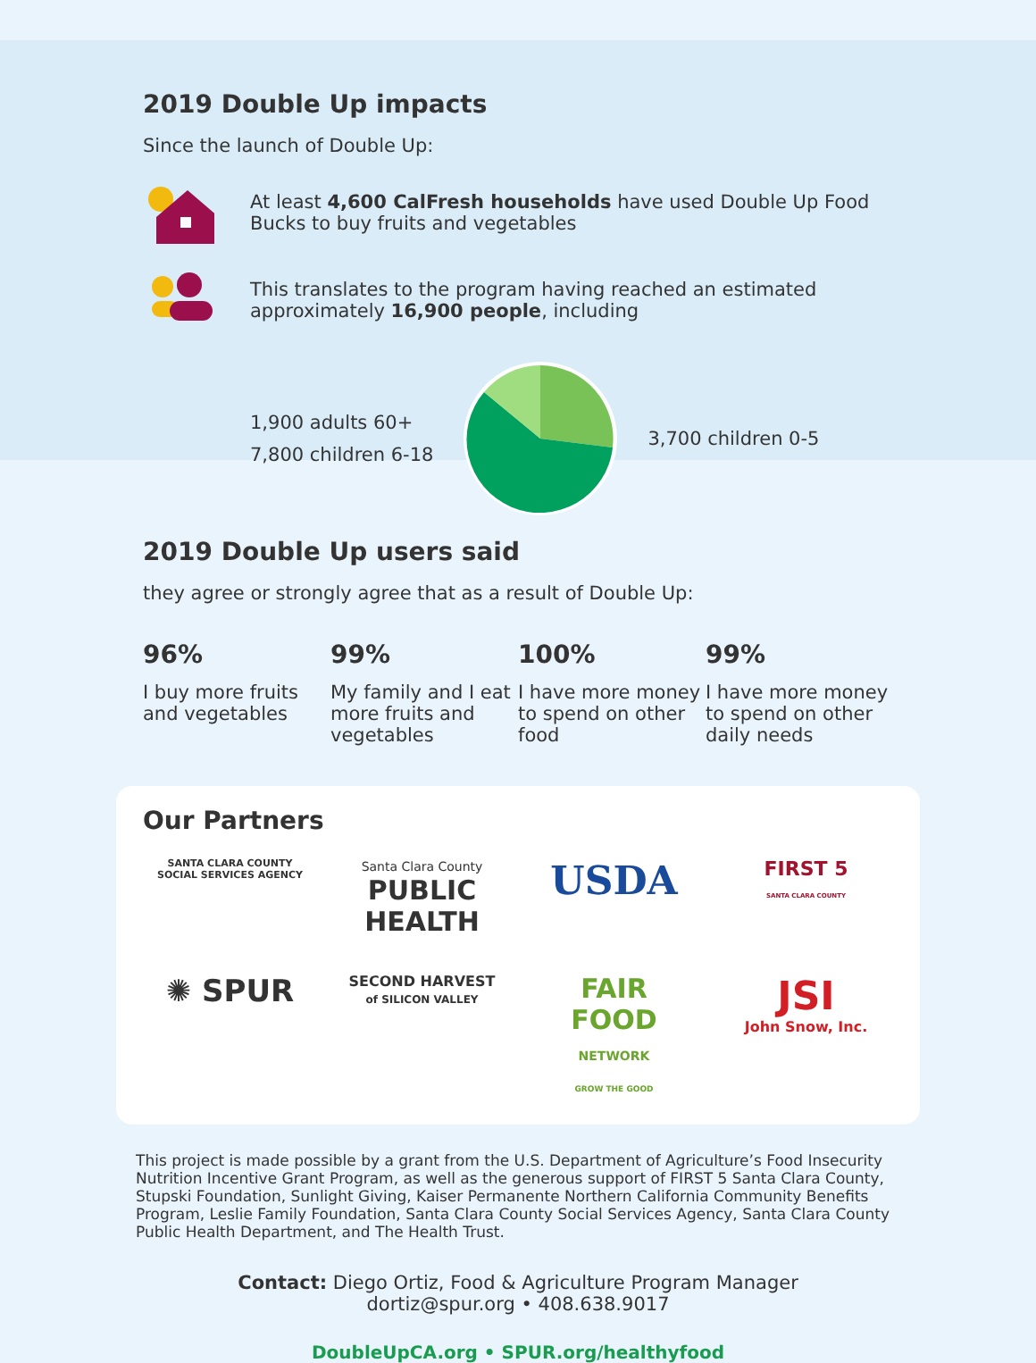2019 Double Up impacts
Since the launch of Double Up:
At least 4,600 CalFresh households have used Double Up Food Bucks to buy fruits and vegetables
This translates to the program having reached an estimated approximately 16,900 people, including
1,900 adults 60+
7,800 children 6-18
3,700 children 0-5
2019 Double Up users said
they agree or strongly agree that as a result of Double Up:
96%
I buy more fruits and vegetables
99%
My family and I eat more fruits and vegetables
100%
I have more money to spend on other food
99%
I have more money to spend on other daily needs
Our Partners
SANTA CLARA COUNTY
SOCIAL SERVICES AGENCY
Santa Clara County
PUBLIC
HEALTH
USDA
FIRST 5
SANTA CLARA COUNTY
✺ SPUR
SECOND HARVEST
of SILICON VALLEY
FAIR
FOOD
NETWORK
GROW THE GOOD
JSI
John Snow, Inc.
This project is made possible by a grant from the U.S. Department of Agriculture’s Food Insecurity Nutrition Incentive Grant Program, as well as the generous support of FIRST 5 Santa Clara County, Stupski Foundation, Sunlight Giving, Kaiser Permanente Northern California Community Benefits Program, Leslie Family Foundation, Santa Clara County Social Services Agency, Santa Clara County Public Health Department, and The Health Trust.
Contact: Diego Ortiz, Food & Agriculture Program Manager
dortiz@spur.org • 408.638.9017
DoubleUpCA.org • SPUR.org/healthyfood